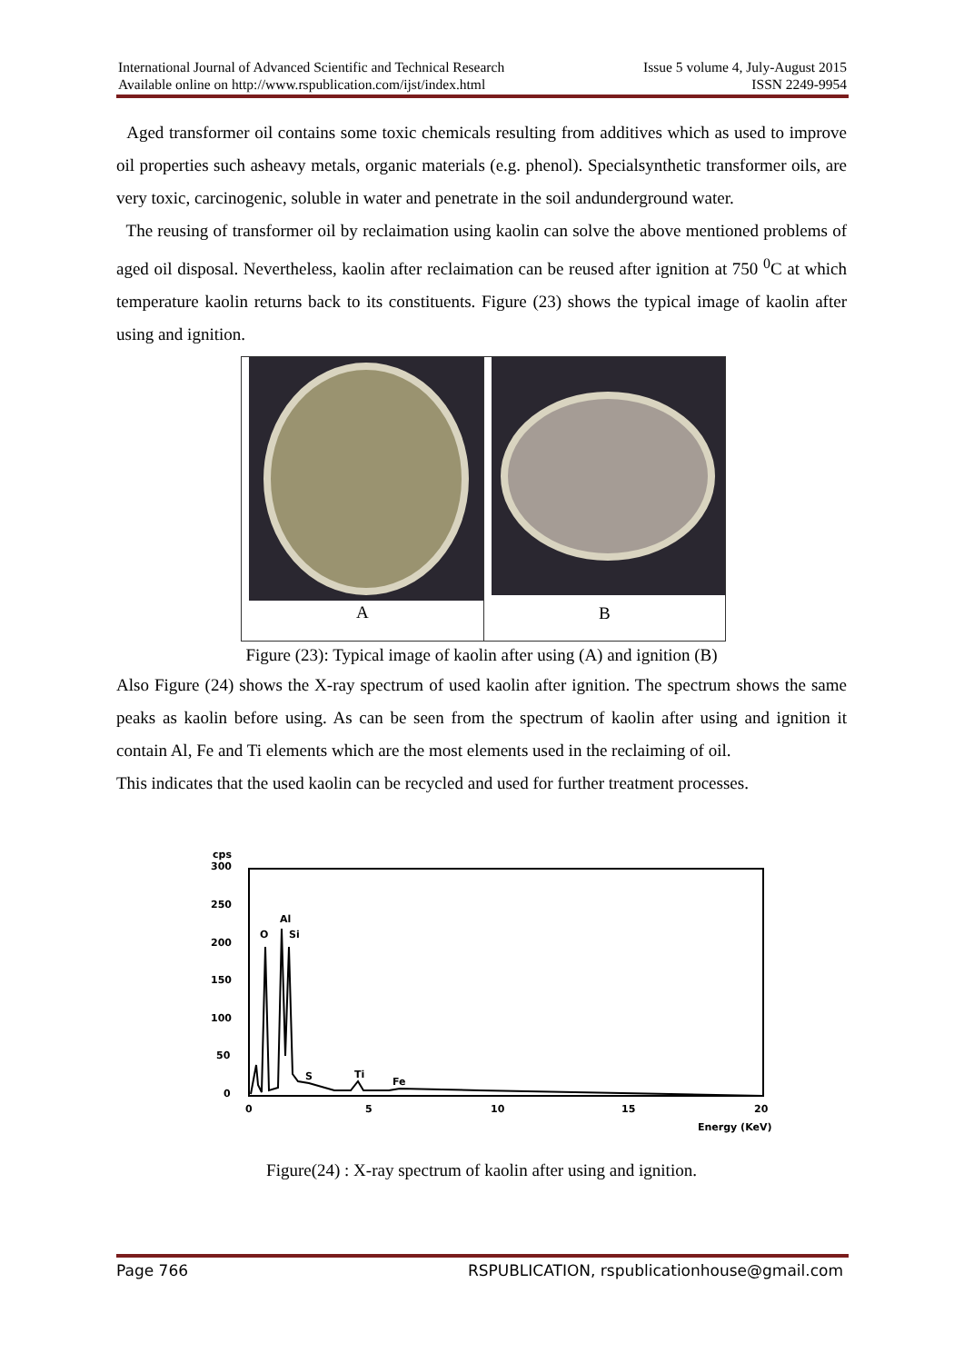International Journal of Advanced Scientific and Technical Research Issue 5 volume 4, July-August 2015
Available online on http://www.rspublication.com/ijst/index.html ISSN 2249-9954
Aged transformer oil contains some toxic chemicals resulting from additives which as used to improve oil properties such asheavy metals, organic materials (e.g. phenol). Specialsynthetic transformer oils, are very toxic, carcinogenic, soluble in water and penetrate in the soil andunderground water.
The reusing of transformer oil by reclaimation using kaolin can solve the above mentioned problems of aged oil disposal. Nevertheless, kaolin after reclaimation can be reused after ignition at 750 <sup>0</sup>C at which temperature kaolin returns back to its constituents. Figure (23) shows the typical image of kaolin after using and ignition.
A
B
Figure (23): Typical image of kaolin after using (A) and ignition (B)
Also Figure (24) shows the X-ray spectrum of used kaolin after ignition. The spectrum shows the same peaks as kaolin before using. As can be seen from the spectrum of kaolin after using and ignition it contain Al, Fe and Ti elements which are the most elements used in the reclaiming of oil.
This indicates that the used kaolin can be recycled and used for further treatment processes.
cps
300
250
200
150
100
50
0
O
Al
Si
S
Ti
Fe
0
5
10
15
20
Energy (KeV)
Figure(24) : X-ray spectrum of kaolin after using and ignition.
Page 766 RSPUBLICATION, rspublicationhouse@gmail.com